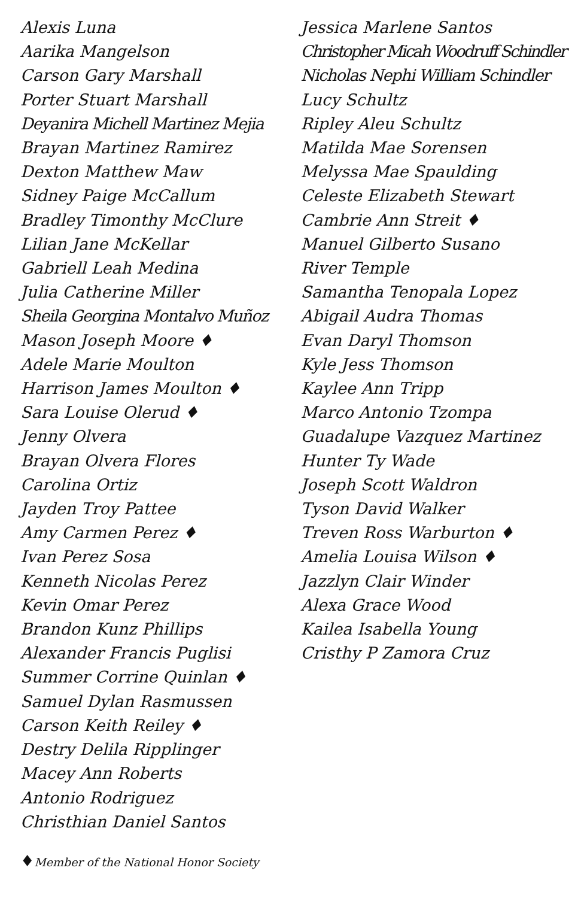Alexis Luna
Aarika Mangelson
Carson Gary Marshall
Porter Stuart Marshall
Deyanira Michell Martinez Mejia
Brayan Martinez Ramirez
Dexton Matthew Maw
Sidney Paige McCallum
Bradley Timonthy McClure
Lilian Jane McKellar
Gabriell Leah Medina
Julia Catherine Miller
Sheila Georgina Montalvo Muñoz
Mason Joseph Moore ♦
Adele Marie Moulton
Harrison James Moulton ♦
Sara Louise Olerud ♦
Jenny Olvera
Brayan Olvera Flores
Carolina Ortiz
Jayden Troy Pattee
Amy Carmen Perez ♦
Ivan Perez Sosa
Kenneth Nicolas Perez
Kevin Omar Perez
Brandon Kunz Phillips
Alexander Francis Puglisi
Summer Corrine Quinlan ♦
Samuel Dylan Rasmussen
Carson Keith Reiley ♦
Destry Delila Ripplinger
Macey Ann Roberts
Antonio Rodriguez
Christhian Daniel Santos
Jessica Marlene Santos
Christopher Micah Woodruff Schindler
Nicholas Nephi William Schindler
Lucy Schultz
Ripley Aleu Schultz
Matilda Mae Sorensen
Melyssa Mae Spaulding
Celeste Elizabeth Stewart
Cambrie Ann Streit ♦
Manuel Gilberto Susano
River Temple
Samantha Tenopala Lopez
Abigail Audra Thomas
Evan Daryl Thomson
Kyle Jess Thomson
Kaylee Ann Tripp
Marco Antonio Tzompa
Guadalupe Vazquez Martinez
Hunter Ty Wade
Joseph Scott Waldron
Tyson David Walker
Treven Ross Warburton ♦
Amelia Louisa Wilson ♦
Jazzlyn Clair Winder
Alexa Grace Wood
Kailea Isabella Young
Cristhy P Zamora Cruz
♦Member of the National Honor Society